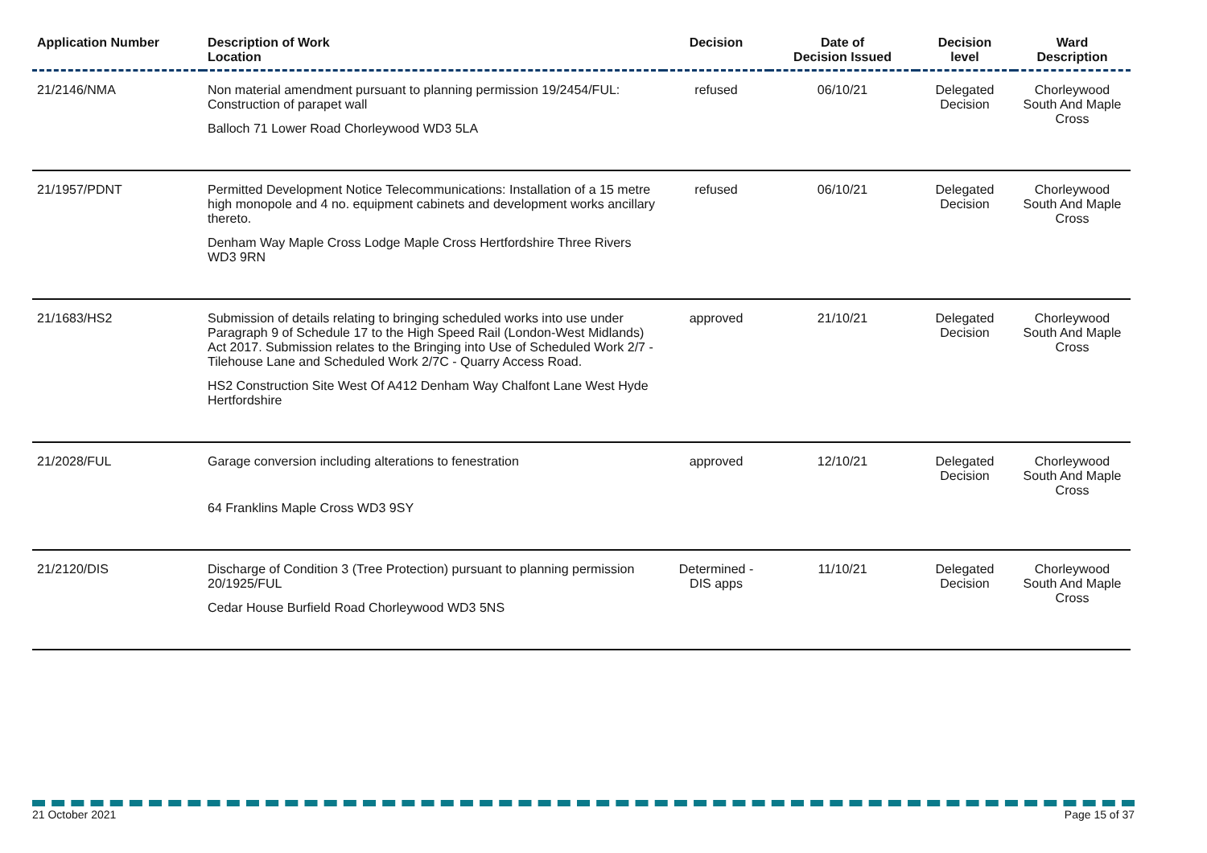| Application Number | Description of Work Location | Decision | Date of Decision Issued | Decision level | Ward Description |
| --- | --- | --- | --- | --- | --- |
| 21/2146/NMA | Non material amendment pursuant to planning permission 19/2454/FUL: Construction of parapet wall Balloch 71 Lower Road Chorleywood WD3 5LA | refused | 06/10/21 | Delegated Decision | Chorleywood South And Maple Cross |
| 21/1957/PDNT | Permitted Development Notice Telecommunications: Installation of a 15 metre high monopole and 4 no. equipment cabinets and development works ancillary thereto. Denham Way Maple Cross Lodge Maple Cross Hertfordshire Three Rivers WD3 9RN | refused | 06/10/21 | Delegated Decision | Chorleywood South And Maple Cross |
| 21/1683/HS2 | Submission of details relating to bringing scheduled works into use under Paragraph 9 of Schedule 17 to the High Speed Rail (London-West Midlands) Act 2017. Submission relates to the Bringing into Use of Scheduled Work 2/7 - Tilehouse Lane and Scheduled Work 2/7C - Quarry Access Road. HS2 Construction Site West Of A412 Denham Way Chalfont Lane West Hyde Hertfordshire | approved | 21/10/21 | Delegated Decision | Chorleywood South And Maple Cross |
| 21/2028/FUL | Garage conversion including alterations to fenestration 64 Franklins Maple Cross WD3 9SY | approved | 12/10/21 | Delegated Decision | Chorleywood South And Maple Cross |
| 21/2120/DIS | Discharge of Condition 3 (Tree Protection) pursuant to planning permission 20/1925/FUL Cedar House Burfield Road Chorleywood WD3 5NS | Determined - DIS apps | 11/10/21 | Delegated Decision | Chorleywood South And Maple Cross |
21 October 2021 Page 15 of 37